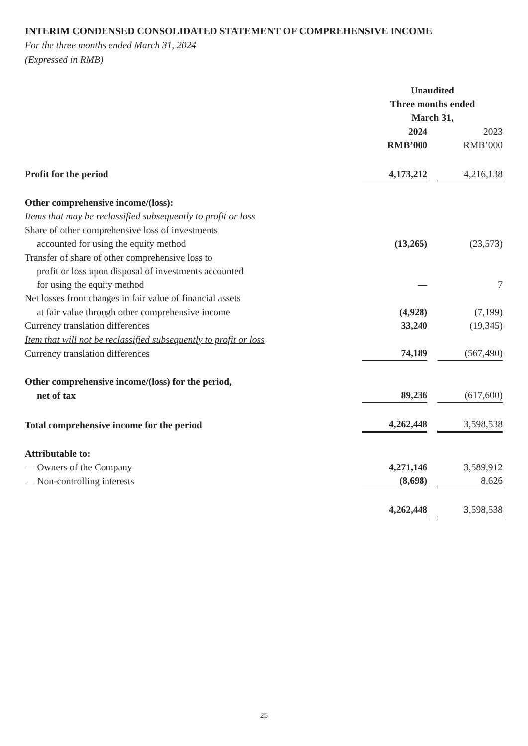INTERIM CONDENSED CONSOLIDATED STATEMENT OF COMPREHENSIVE INCOME
For the three months ended March 31, 2024
(Expressed in RMB)
| | Unaudited Three months ended March 31, | | |
| | 2024 RMB’000 | | 2023 RMB’000 |
| Profit for the period | 4,173,212 | | 4,216,138 |
| Other comprehensive income/(loss): | | | |
| Items that may be reclassified subsequently to profit or loss | | | |
| Share of other comprehensive loss of investments accounted for using the equity method | (13,265) | | (23,573) |
| Transfer of share of other comprehensive loss to profit or loss upon disposal of investments accounted for using the equity method | — | | 7 |
| Net losses from changes in fair value of financial assets at fair value through other comprehensive income | (4,928) | | (7,199) |
| Currency translation differences | 33,240 | | (19,345) |
| Item that will not be reclassified subsequently to profit or loss | | | |
| Currency translation differences | 74,189 | | (567,490) |
| Other comprehensive income/(loss) for the period, net of tax | 89,236 | | (617,600) |
| Total comprehensive income for the period | 4,262,448 | | 3,598,538 |
| Attributable to: | | | |
| — Owners of the Company | 4,271,146 | | 3,589,912 |
| — Non-controlling interests | (8,698) | | 8,626 |
| | 4,262,448 | | 3,598,538 |
25